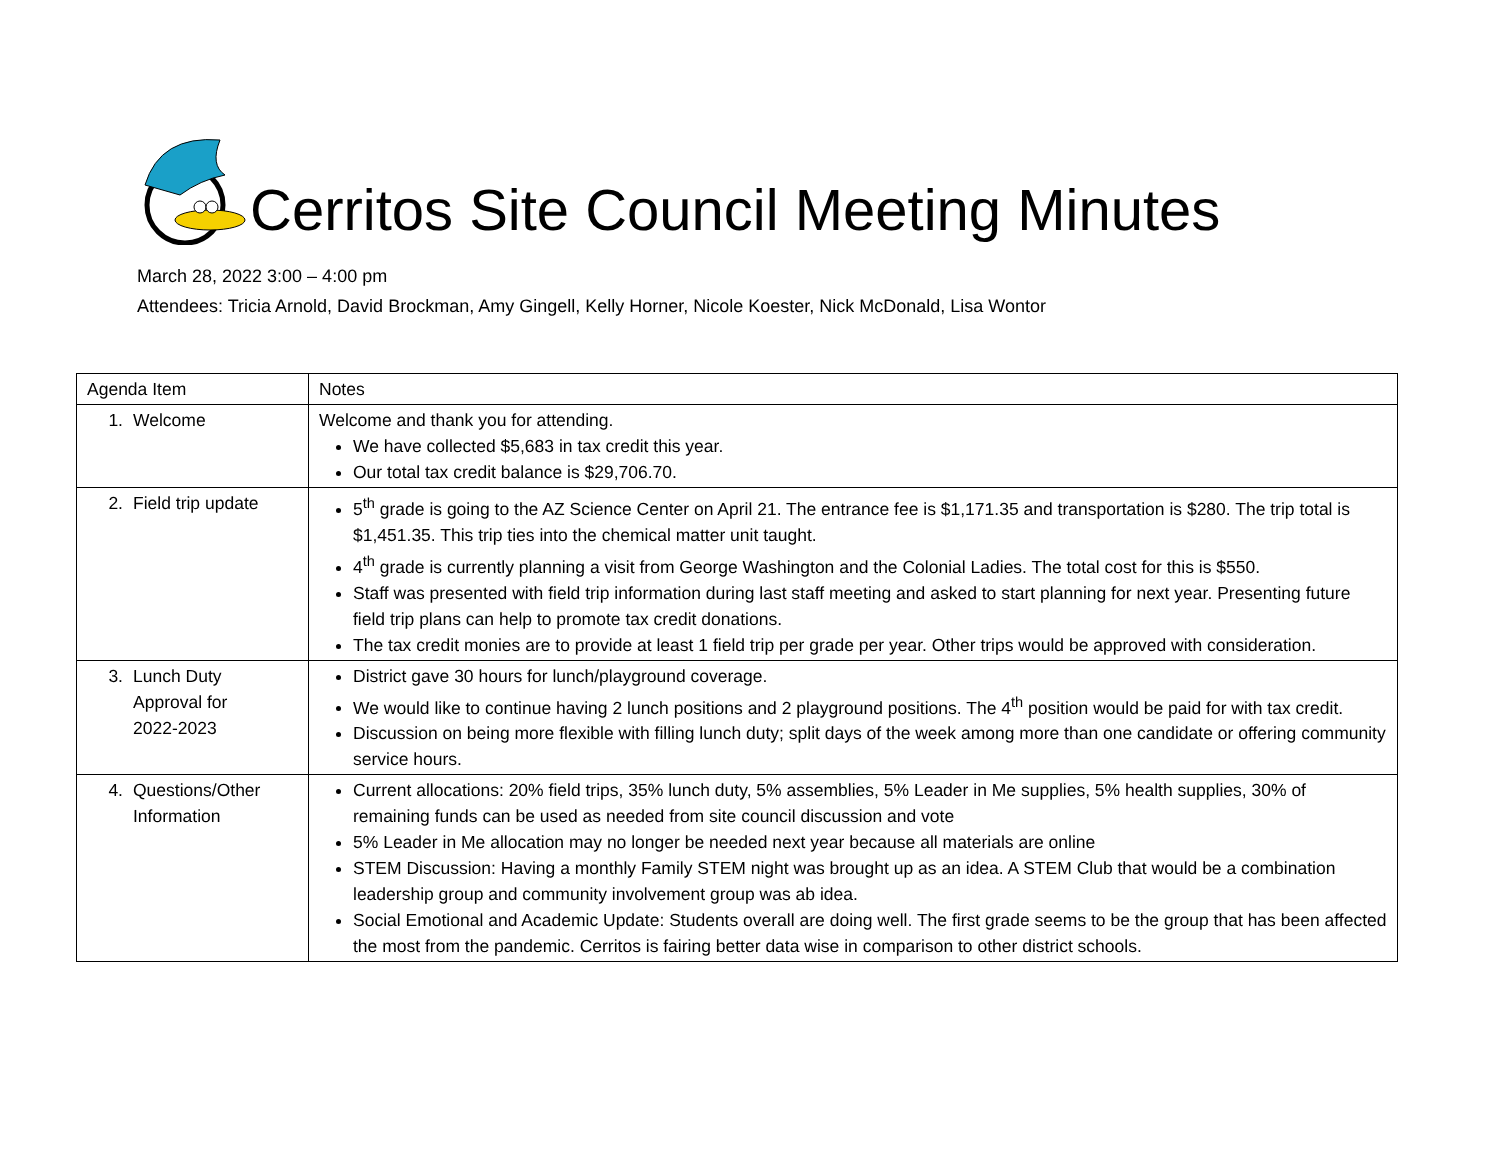Cerritos Site Council Meeting Minutes
March 28, 2022 3:00 – 4:00 pm
Attendees: Tricia Arnold, David Brockman, Amy Gingell, Kelly Horner, Nicole Koester, Nick McDonald, Lisa Wontor
| Agenda Item | Notes |
| --- | --- |
| 1. Welcome | Welcome and thank you for attending. We have collected $5,683 in tax credit this year. Our total tax credit balance is $29,706.70. |
| 2. Field trip update | 5<sup>th</sup> grade is going to the AZ Science Center on April 21. The entrance fee is $1,171.35 and transportation is $280. The trip total is $1,451.35. This trip ties into the chemical matter unit taught. 4<sup>th</sup> grade is currently planning a visit from George Washington and the Colonial Ladies. The total cost for this is $550. Staff was presented with field trip information during last staff meeting and asked to start planning for next year. Presenting future field trip plans can help to promote tax credit donations. The tax credit monies are to provide at least 1 field trip per grade per year. Other trips would be approved with consideration. |
| 3. Lunch Duty Approval for 2022-2023 | District gave 30 hours for lunch/playground coverage. We would like to continue having 2 lunch positions and 2 playground positions. The 4<sup>th</sup> position would be paid for with tax credit. Discussion on being more flexible with filling lunch duty; split days of the week among more than one candidate or offering community service hours. |
| 4. Questions/Other Information | Current allocations: 20% field trips, 35% lunch duty, 5% assemblies, 5% Leader in Me supplies, 5% health supplies, 30% of remaining funds can be used as needed from site council discussion and vote 5% Leader in Me allocation may no longer be needed next year because all materials are online STEM Discussion: Having a monthly Family STEM night was brought up as an idea. A STEM Club that would be a combination leadership group and community involvement group was ab idea. Social Emotional and Academic Update: Students overall are doing well. The first grade seems to be the group that has been affected the most from the pandemic. Cerritos is fairing better data wise in comparison to other district schools. |